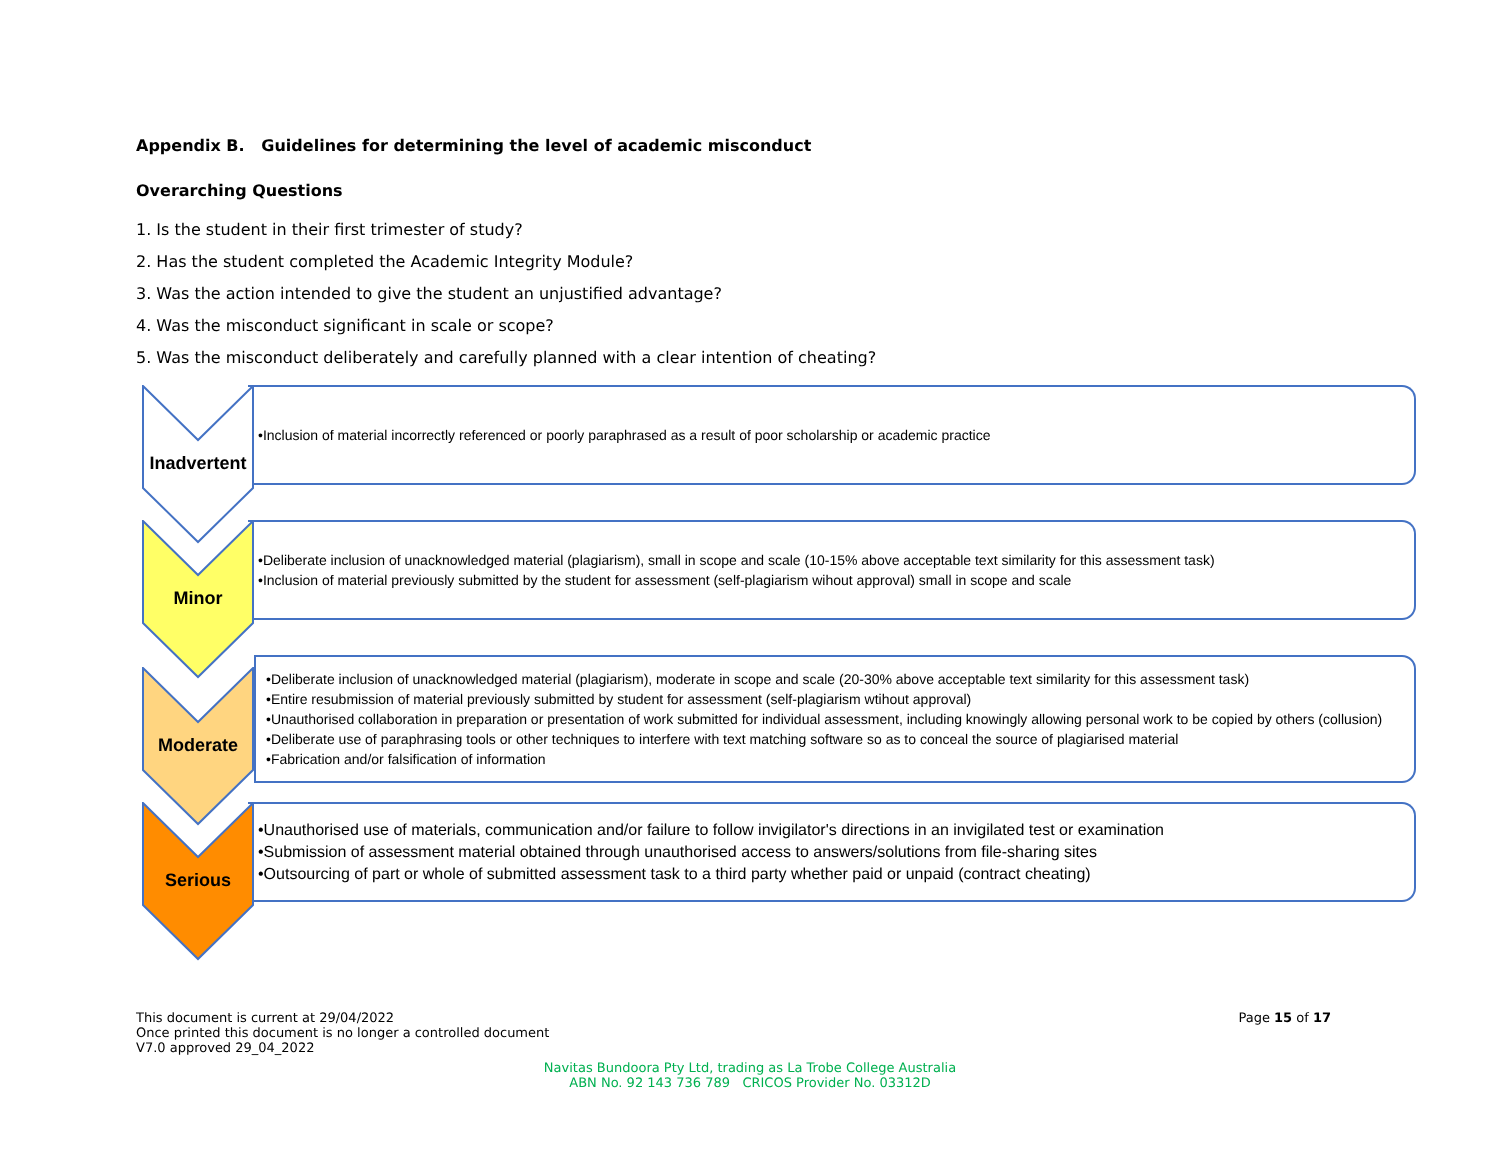Appendix B. Guidelines for determining the level of academic misconduct
Overarching Questions
1. Is the student in their first trimester of study?
2. Has the student completed the Academic Integrity Module?
3. Was the action intended to give the student an unjustified advantage?
4. Was the misconduct significant in scale or scope?
5. Was the misconduct deliberately and carefully planned with a clear intention of cheating?
Inadvertent
•Inclusion of material incorrectly referenced or poorly paraphrased as a result of poor scholarship or academic practice
Minor
•Deliberate inclusion of unacknowledged material (plagiarism), small in scope and scale (10-15% above acceptable text similarity for this assessment task)
•Inclusion of material previously submitted by the student for assessment (self-plagiarism wihout approval) small in scope and scale
Moderate
•Deliberate inclusion of unacknowledged material (plagiarism), moderate in scope and scale (20-30% above acceptable text similarity for this assessment task)
•Entire resubmission of material previously submitted by student for assessment (self-plagiarism wtihout approval)
•Unauthorised collaboration in preparation or presentation of work submitted for individual assessment, including knowingly allowing personal work to be copied by others (collusion)
•Deliberate use of paraphrasing tools or other techniques to interfere with text matching software so as to conceal the source of plagiarised material
•Fabrication and/or falsification of information
Serious
•Unauthorised use of materials, communication and/or failure to follow invigilator's directions in an invigilated test or examination
•Submission of assessment material obtained through unauthorised access to answers/solutions from file-sharing sites
•Outsourcing of part or whole of submitted assessment task to a third party whether paid or unpaid (contract cheating)
This document is current at 29/04/2022
Once printed this document is no longer a controlled document
V7.0 approved 29_04_2022
Page 15 of 17
Navitas Bundoora Pty Ltd, trading as La Trobe College Australia
ABN No. 92 143 736 789 CRICOS Provider No. 03312D